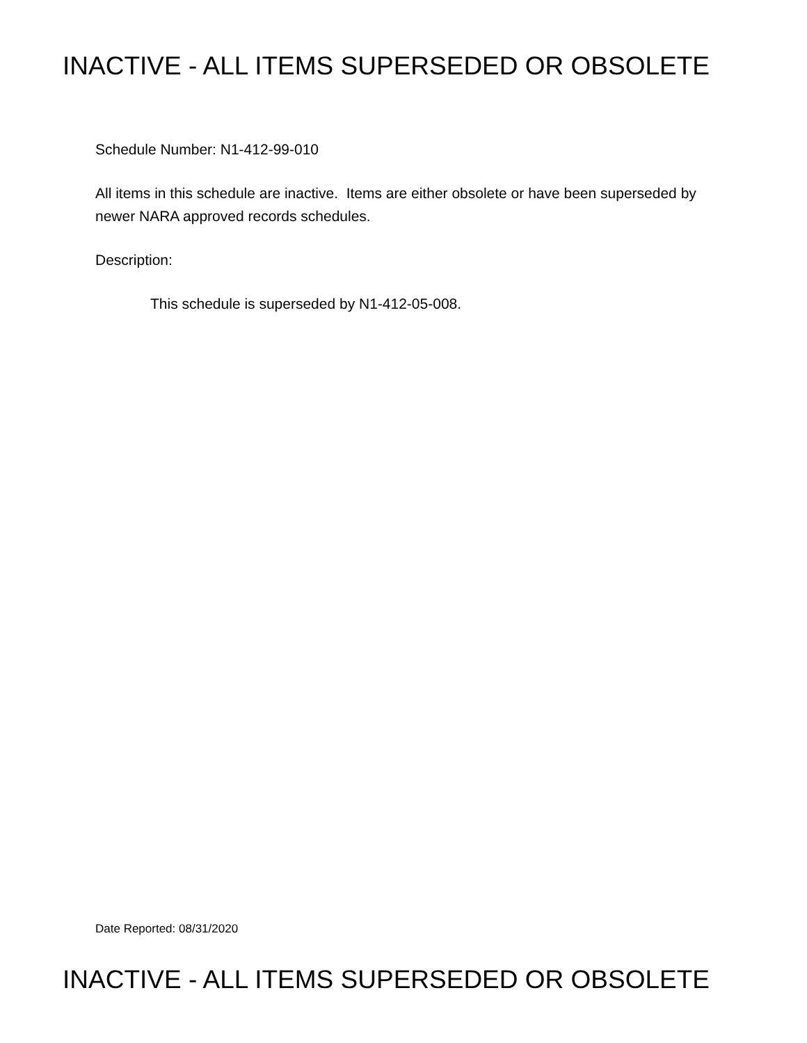INACTIVE - ALL ITEMS SUPERSEDED OR OBSOLETE
Schedule Number: N1-412-99-010
All items in this schedule are inactive. Items are either obsolete or have been superseded by newer NARA approved records schedules.
Description:
This schedule is superseded by N1-412-05-008.
Date Reported: 08/31/2020
INACTIVE - ALL ITEMS SUPERSEDED OR OBSOLETE